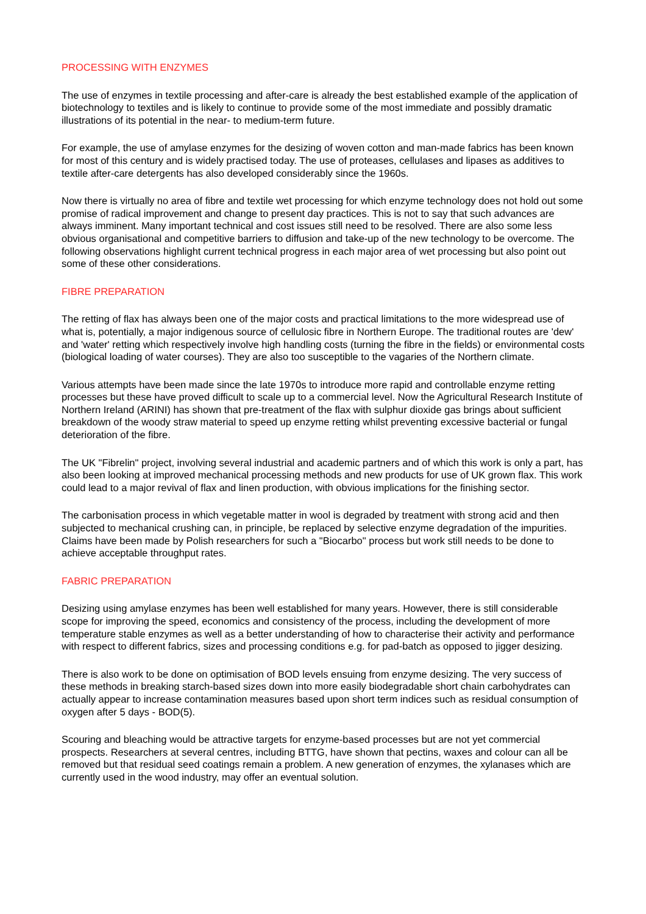PROCESSING WITH ENZYMES
The use of enzymes in textile processing and after-care is already the best established example of the application of biotechnology to textiles and is likely to continue to provide some of the most immediate and possibly dramatic illustrations of its potential in the near- to medium-term future.
For example, the use of amylase enzymes for the desizing of woven cotton and man-made fabrics has been known for most of this century and is widely practised today. The use of proteases, cellulases and lipases as additives to textile after-care detergents has also developed considerably since the 1960s.
Now there is virtually no area of fibre and textile wet processing for which enzyme technology does not hold out some promise of radical improvement and change to present day practices. This is not to say that such advances are always imminent. Many important technical and cost issues still need to be resolved. There are also some less obvious organisational and competitive barriers to diffusion and take-up of the new technology to be overcome. The following observations highlight current technical progress in each major area of wet processing but also point out some of these other considerations.
FIBRE PREPARATION
The retting of flax has always been one of the major costs and practical limitations to the more widespread use of what is, potentially, a major indigenous source of cellulosic fibre in Northern Europe. The traditional routes are 'dew' and 'water' retting which respectively involve high handling costs (turning the fibre in the fields) or environmental costs (biological loading of water courses). They are also too susceptible to the vagaries of the Northern climate.
Various attempts have been made since the late 1970s to introduce more rapid and controllable enzyme retting processes but these have proved difficult to scale up to a commercial level. Now the Agricultural Research Institute of Northern Ireland (ARINI) has shown that pre-treatment of the flax with sulphur dioxide gas brings about sufficient breakdown of the woody straw material to speed up enzyme retting whilst preventing excessive bacterial or fungal deterioration of the fibre.
The UK "Fibrelin" project, involving several industrial and academic partners and of which this work is only a part, has also been looking at improved mechanical processing methods and new products for use of UK grown flax. This work could lead to a major revival of flax and linen production, with obvious implications for the finishing sector.
The carbonisation process in which vegetable matter in wool is degraded by treatment with strong acid and then subjected to mechanical crushing can, in principle, be replaced by selective enzyme degradation of the impurities. Claims have been made by Polish researchers for such a "Biocarbo" process but work still needs to be done to achieve acceptable throughput rates.
FABRIC PREPARATION
Desizing using amylase enzymes has been well established for many years. However, there is still considerable scope for improving the speed, economics and consistency of the process, including the development of more temperature stable enzymes as well as a better understanding of how to characterise their activity and performance with respect to different fabrics, sizes and processing conditions e.g. for pad-batch as opposed to jigger desizing.
There is also work to be done on optimisation of BOD levels ensuing from enzyme desizing. The very success of these methods in breaking starch-based sizes down into more easily biodegradable short chain carbohydrates can actually appear to increase contamination measures based upon short term indices such as residual consumption of oxygen after 5 days - BOD(5).
Scouring and bleaching would be attractive targets for enzyme-based processes but are not yet commercial prospects. Researchers at several centres, including BTTG, have shown that pectins, waxes and colour can all be removed but that residual seed coatings remain a problem. A new generation of enzymes, the xylanases which are currently used in the wood industry, may offer an eventual solution.